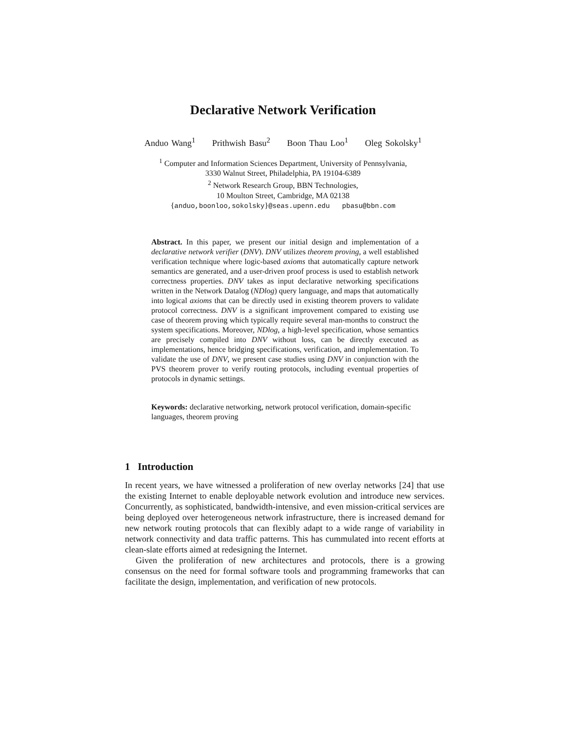Declarative Network Verification
Anduo Wang<sup>1</sup> Prithwish Basu<sup>2</sup> Boon Thau Loo<sup>1</sup> Oleg Sokolsky<sup>1</sup>
<sup>1</sup> Computer and Information Sciences Department, University of Pennsylvania,
3330 Walnut Street, Philadelphia, PA 19104-6389
<sup>2</sup> Network Research Group, BBN Technologies,
10 Moulton Street, Cambridge, MA 02138
{anduo,boonloo,sokolsky}@seas.upenn.edu pbasu@bbn.com
Abstract. In this paper, we present our initial design and implementation of a declarative network verifier (DNV). DNV utilizes theorem proving, a well established verification technique where logic-based axioms that automatically capture network semantics are generated, and a user-driven proof process is used to establish network correctness properties. DNV takes as input declarative networking specifications written in the Network Datalog (NDlog) query language, and maps that automatically into logical axioms that can be directly used in existing theorem provers to validate protocol correctness. DNV is a significant improvement compared to existing use case of theorem proving which typically require several man-months to construct the system specifications. Moreover, NDlog, a high-level specification, whose semantics are precisely compiled into DNV without loss, can be directly executed as implementations, hence bridging specifications, verification, and implementation. To validate the use of DNV, we present case studies using DNV in conjunction with the PVS theorem prover to verify routing protocols, including eventual properties of protocols in dynamic settings.
Keywords: declarative networking, network protocol verification, domain-specific languages, theorem proving
1 Introduction
In recent years, we have witnessed a proliferation of new overlay networks [24] that use the existing Internet to enable deployable network evolution and introduce new services. Concurrently, as sophisticated, bandwidth-intensive, and even mission-critical services are being deployed over heterogeneous network infrastructure, there is increased demand for new network routing protocols that can flexibly adapt to a wide range of variability in network connectivity and data traffic patterns. This has cummulated into recent efforts at clean-slate efforts aimed at redesigning the Internet.
Given the proliferation of new architectures and protocols, there is a growing consensus on the need for formal software tools and programming frameworks that can facilitate the design, implementation, and verification of new protocols.